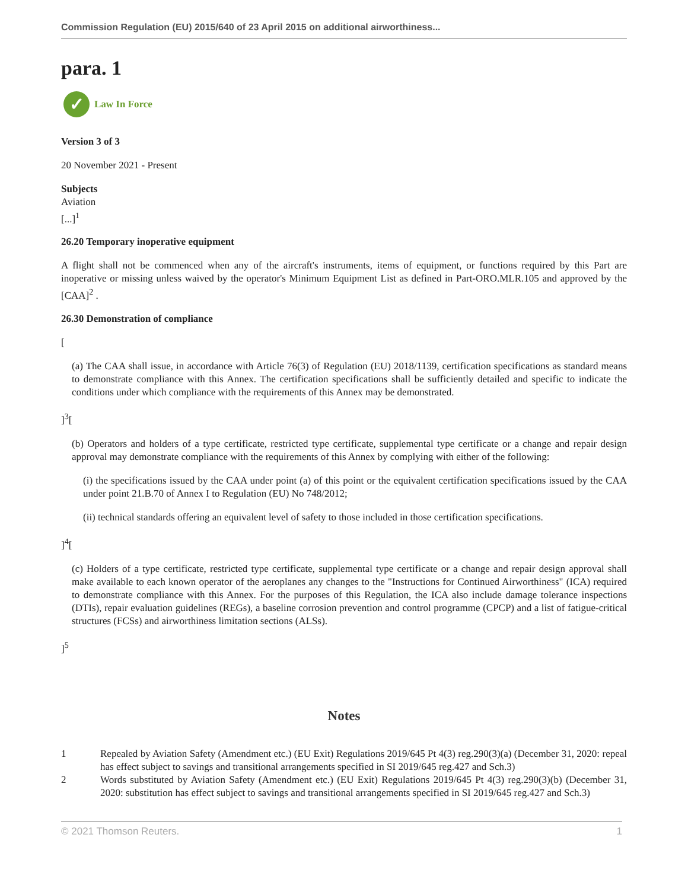Commission Regulation (EU) 2015/640 of 23 April 2015 on additional airworthiness...
para. 1
✓
Law In Force
Version 3 of 3
20 November 2021 - Present
Subjects
Aviation
[...]<sup>1</sup>
26.20 Temporary inoperative equipment
A flight shall not be commenced when any of the aircraft's instruments, items of equipment, or functions required by this Part are inoperative or missing unless waived by the operator's Minimum Equipment List as defined in Part-ORO.MLR.105 and approved by the [CAA]<sup>2</sup> .
26.30 Demonstration of compliance
[
(a) The CAA shall issue, in accordance with Article 76(3) of Regulation (EU) 2018/1139, certification specifications as standard means to demonstrate compliance with this Annex. The certification specifications shall be sufficiently detailed and specific to indicate the conditions under which compliance with the requirements of this Annex may be demonstrated.
]<sup>3</sup>[
(b) Operators and holders of a type certificate, restricted type certificate, supplemental type certificate or a change and repair design approval may demonstrate compliance with the requirements of this Annex by complying with either of the following:
(i) the specifications issued by the CAA under point (a) of this point or the equivalent certification specifications issued by the CAA under point 21.B.70 of Annex I to Regulation (EU) No 748/2012;
(ii) technical standards offering an equivalent level of safety to those included in those certification specifications.
]<sup>4</sup>[
(c) Holders of a type certificate, restricted type certificate, supplemental type certificate or a change and repair design approval shall make available to each known operator of the aeroplanes any changes to the "Instructions for Continued Airworthiness" (ICA) required to demonstrate compliance with this Annex. For the purposes of this Regulation, the ICA also include damage tolerance inspections (DTIs), repair evaluation guidelines (REGs), a baseline corrosion prevention and control programme (CPCP) and a list of fatigue-critical structures (FCSs) and airworthiness limitation sections (ALSs).
]<sup>5</sup>
Notes
1 Repealed by Aviation Safety (Amendment etc.) (EU Exit) Regulations 2019/645 Pt 4(3) reg.290(3)(a) (December 31, 2020: repeal has effect subject to savings and transitional arrangements specified in SI 2019/645 reg.427 and Sch.3)
2 Words substituted by Aviation Safety (Amendment etc.) (EU Exit) Regulations 2019/645 Pt 4(3) reg.290(3)(b) (December 31, 2020: substitution has effect subject to savings and transitional arrangements specified in SI 2019/645 reg.427 and Sch.3)
© 2021 Thomson Reuters. 1